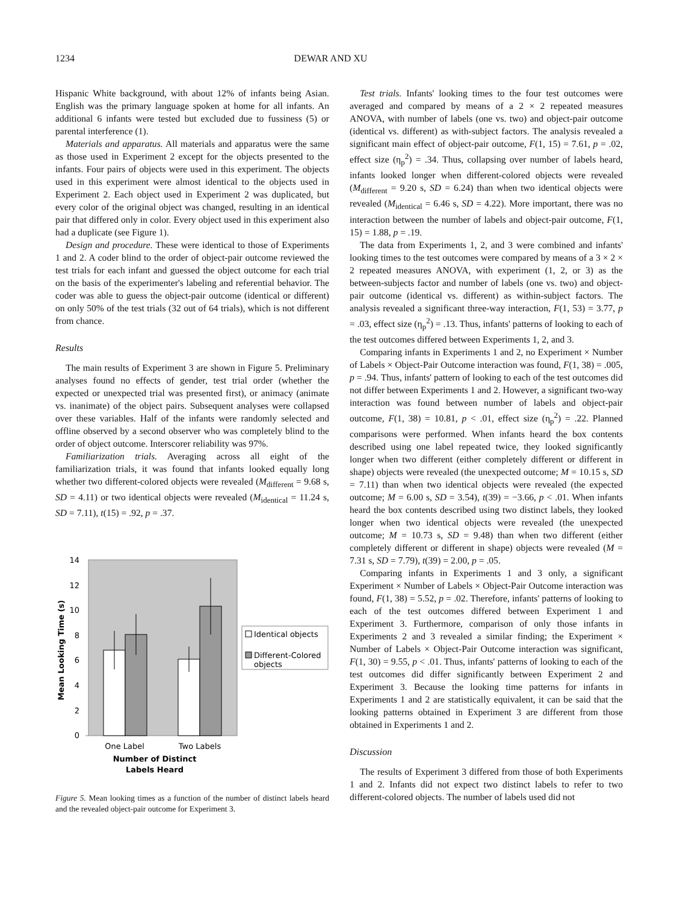1234 DEWAR AND XU
Hispanic White background, with about 12% of infants being Asian. English was the primary language spoken at home for all infants. An additional 6 infants were tested but excluded due to fussiness (5) or parental interference (1).
Materials and apparatus. All materials and apparatus were the same as those used in Experiment 2 except for the objects presented to the infants. Four pairs of objects were used in this experiment. The objects used in this experiment were almost identical to the objects used in Experiment 2. Each object used in Experiment 2 was duplicated, but every color of the original object was changed, resulting in an identical pair that differed only in color. Every object used in this experiment also had a duplicate (see Figure 1).
Design and procedure. These were identical to those of Experiments 1 and 2. A coder blind to the order of object-pair outcome reviewed the test trials for each infant and guessed the object outcome for each trial on the basis of the experimenter's labeling and referential behavior. The coder was able to guess the object-pair outcome (identical or different) on only 50% of the test trials (32 out of 64 trials), which is not different from chance.
Results
The main results of Experiment 3 are shown in Figure 5. Preliminary analyses found no effects of gender, test trial order (whether the expected or unexpected trial was presented first), or animacy (animate vs. inanimate) of the object pairs. Subsequent analyses were collapsed over these variables. Half of the infants were randomly selected and offline observed by a second observer who was completely blind to the order of object outcome. Interscorer reliability was 97%.
Familiarization trials. Averaging across all eight of the familiarization trials, it was found that infants looked equally long whether two different-colored objects were revealed (M<sub>different</sub> = 9.68 s, SD = 4.11) or two identical objects were revealed (M<sub>identical</sub> = 11.24 s, SD = 7.11), t(15) = .92, p = .37.
14
12
10
8
6
4
2
0
One Label
Two Labels
Number of Distinct
Labels Heard
Mean Looking Time (s)
Identical objects
Different-Colored
objects
Figure 5. Mean looking times as a function of the number of distinct labels heard and the revealed object-pair outcome for Experiment 3.
Test trials. Infants' looking times to the four test outcomes were averaged and compared by means of a 2 × 2 repeated measures ANOVA, with number of labels (one vs. two) and object-pair outcome (identical vs. different) as with-subject factors. The analysis revealed a significant main effect of object-pair outcome, F(1, 15) = 7.61, p = .02, effect size (η<sub>p</sub><sup>2</sup>) = .34. Thus, collapsing over number of labels heard, infants looked longer when different-colored objects were revealed (M<sub>different</sub> = 9.20 s, SD = 6.24) than when two identical objects were revealed (M<sub>identical</sub> = 6.46 s, SD = 4.22). More important, there was no interaction between the number of labels and object-pair outcome, F(1, 15) = 1.88, p = .19.
The data from Experiments 1, 2, and 3 were combined and infants' looking times to the test outcomes were compared by means of a 3 × 2 × 2 repeated measures ANOVA, with experiment (1, 2, or 3) as the between-subjects factor and number of labels (one vs. two) and object-pair outcome (identical vs. different) as within-subject factors. The analysis revealed a significant three-way interaction, F(1, 53) = 3.77, p = .03, effect size (η<sub>p</sub><sup>2</sup>) = .13. Thus, infants' patterns of looking to each of the test outcomes differed between Experiments 1, 2, and 3.
Comparing infants in Experiments 1 and 2, no Experiment × Number of Labels × Object-Pair Outcome interaction was found, F(1, 38) = .005, p = .94. Thus, infants' pattern of looking to each of the test outcomes did not differ between Experiments 1 and 2. However, a significant two-way interaction was found between number of labels and object-pair outcome, F(1, 38) = 10.81, p < .01, effect size (η<sub>p</sub><sup>2</sup>) = .22. Planned comparisons were performed. When infants heard the box contents described using one label repeated twice, they looked significantly longer when two different (either completely different or different in shape) objects were revealed (the unexpected outcome; M = 10.15 s, SD = 7.11) than when two identical objects were revealed (the expected outcome; M = 6.00 s, SD = 3.54), t(39) = −3.66, p < .01. When infants heard the box contents described using two distinct labels, they looked longer when two identical objects were revealed (the unexpected outcome; M = 10.73 s, SD = 9.48) than when two different (either completely different or different in shape) objects were revealed (M = 7.31 s, SD = 7.79), t(39) = 2.00, p = .05.
Comparing infants in Experiments 1 and 3 only, a significant Experiment × Number of Labels × Object-Pair Outcome interaction was found, F(1, 38) = 5.52, p = .02. Therefore, infants' patterns of looking to each of the test outcomes differed between Experiment 1 and Experiment 3. Furthermore, comparison of only those infants in Experiments 2 and 3 revealed a similar finding; the Experiment × Number of Labels × Object-Pair Outcome interaction was significant, F(1, 30) = 9.55, p < .01. Thus, infants' patterns of looking to each of the test outcomes did differ significantly between Experiment 2 and Experiment 3. Because the looking time patterns for infants in Experiments 1 and 2 are statistically equivalent, it can be said that the looking patterns obtained in Experiment 3 are different from those obtained in Experiments 1 and 2.
Discussion
The results of Experiment 3 differed from those of both Experiments 1 and 2. Infants did not expect two distinct labels to refer to two different-colored objects. The number of labels used did not